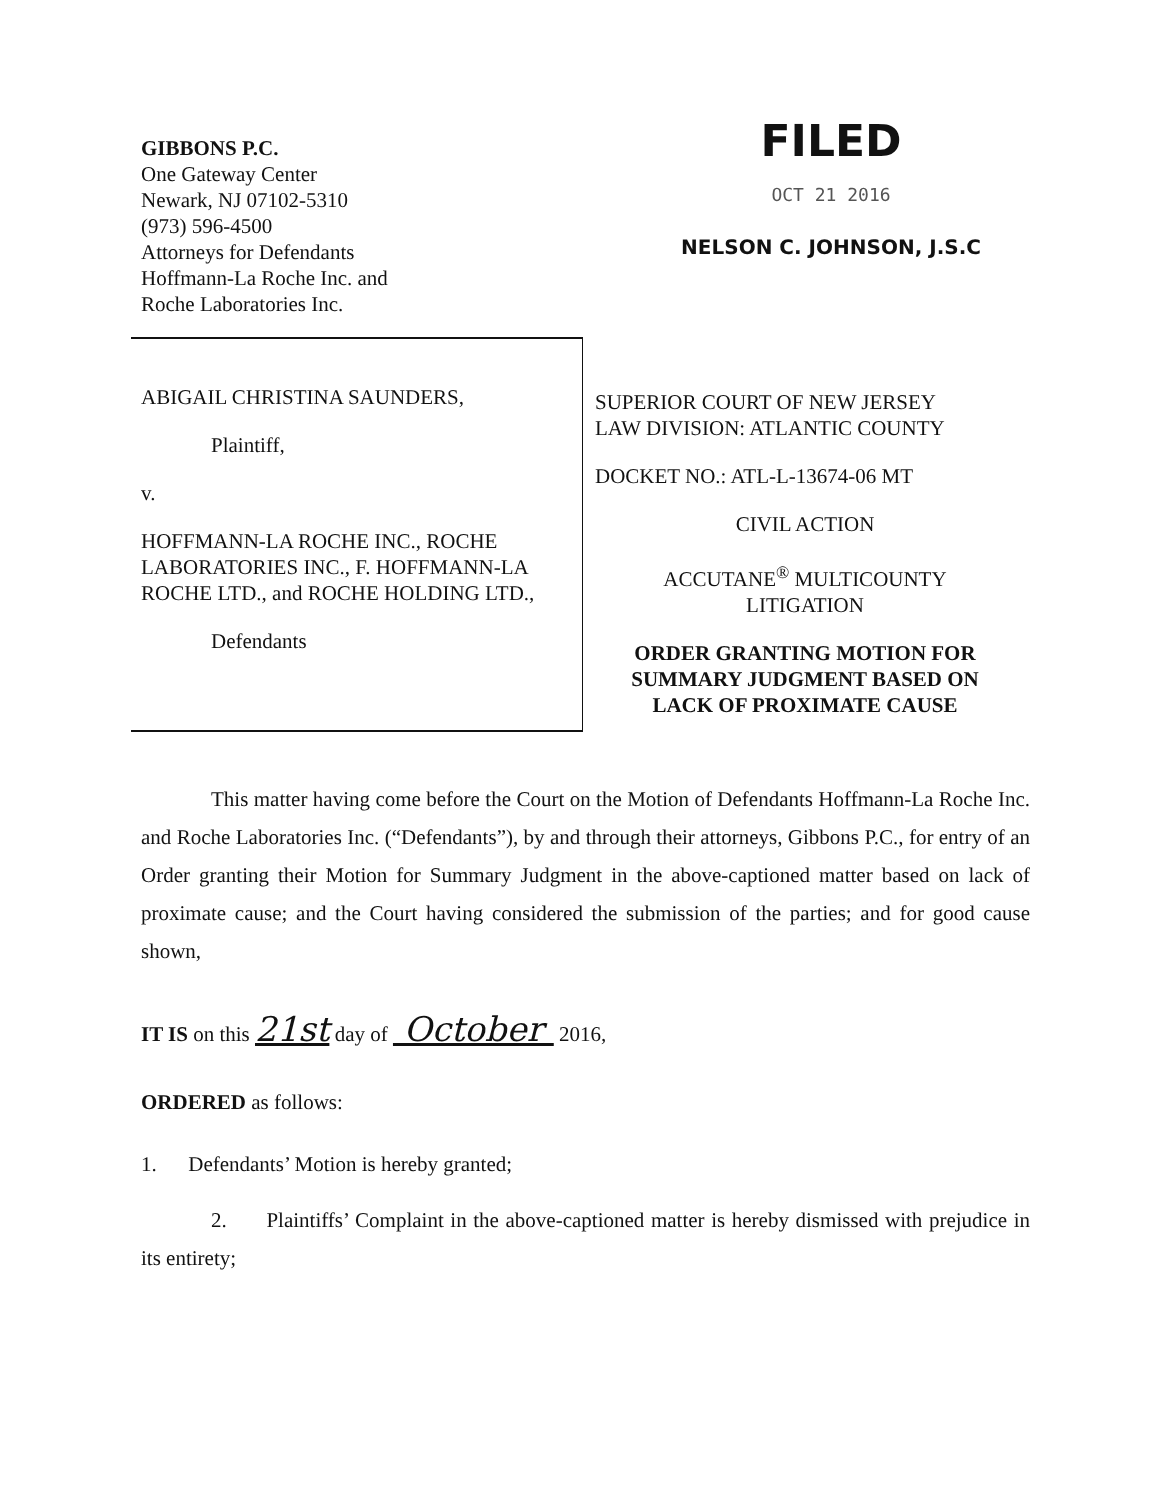GIBBONS P.C.
One Gateway Center
Newark, NJ 07102-5310
(973) 596-4500
Attorneys for Defendants
Hoffmann-La Roche Inc. and
Roche Laboratories Inc.
FILED
OCT 21 2016
NELSON C. JOHNSON, J.S.C
ABIGAIL CHRISTINA SAUNDERS,
Plaintiff,
v.
HOFFMANN-LA ROCHE INC., ROCHE LABORATORIES INC., F. HOFFMANN-LA ROCHE LTD., and ROCHE HOLDING LTD.,
Defendants
SUPERIOR COURT OF NEW JERSEY
LAW DIVISION: ATLANTIC COUNTY
DOCKET NO.: ATL-L-13674-06 MT
CIVIL ACTION
ACCUTANE<sup>®</sup> MULTICOUNTY
LITIGATION
ORDER GRANTING MOTION FOR
SUMMARY JUDGMENT BASED ON
LACK OF PROXIMATE CAUSE
This matter having come before the Court on the Motion of Defendants Hoffmann-La Roche Inc. and Roche Laboratories Inc. (“Defendants”), by and through their attorneys, Gibbons P.C., for entry of an Order granting their Motion for Summary Judgment in the above-captioned matter based on lack of proximate cause; and the Court having considered the submission of the parties; and for good cause shown,
IT IS on this 21st day of October 2016,
ORDERED as follows:
1. Defendants’ Motion is hereby granted;
2. Plaintiffs’ Complaint in the above-captioned matter is hereby dismissed with prejudice in its entirety;